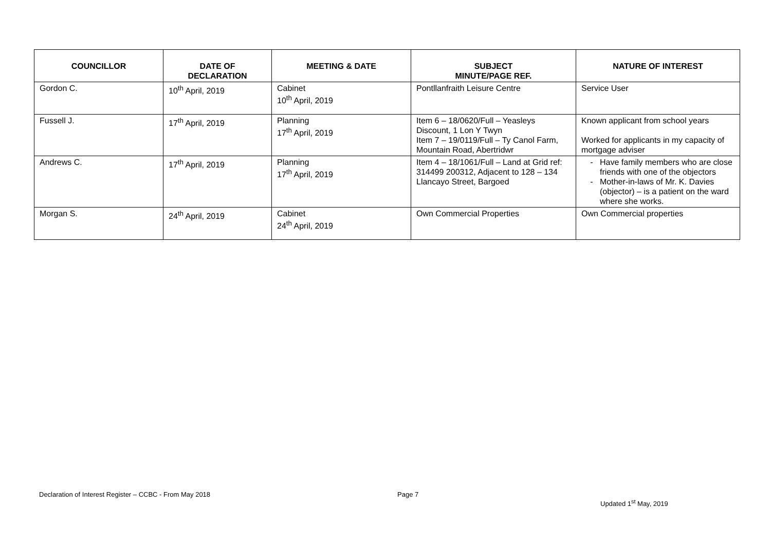| COUNCILLOR | DATE OF DECLARATION | MEETING & DATE | SUBJECT MINUTE/PAGE REF. | NATURE OF INTEREST |
| --- | --- | --- | --- | --- |
| Gordon C. | 10<sup>th</sup> April, 2019 | Cabinet 10<sup>th</sup> April, 2019 | Pontllanfraith Leisure Centre | Service User |
| Fussell J. | 17<sup>th</sup> April, 2019 | Planning 17<sup>th</sup> April, 2019 | Item 6 – 18/0620/Full – Yeasleys Discount, 1 Lon Y Twyn Item 7 – 19/0119/Full – Ty Canol Farm, Mountain Road, Abertridwr | Known applicant from school years Worked for applicants in my capacity of mortgage adviser |
| Andrews C. | 17<sup>th</sup> April, 2019 | Planning 17<sup>th</sup> April, 2019 | Item 4 – 18/1061/Full – Land at Grid ref: 314499 200312, Adjacent to 128 – 134 Llancayo Street, Bargoed | Have family members who are close friends with one of the objectors Mother-in-laws of Mr. K. Davies (objector) – is a patient on the ward where she works. |
| Morgan S. | 24<sup>th</sup> April, 2019 | Cabinet 24<sup>th</sup> April, 2019 | Own Commercial Properties | Own Commercial properties |
Declaration of Interest Register – CCBC - From May 2018
Page 7
Updated 1<sup>st</sup> May, 2019